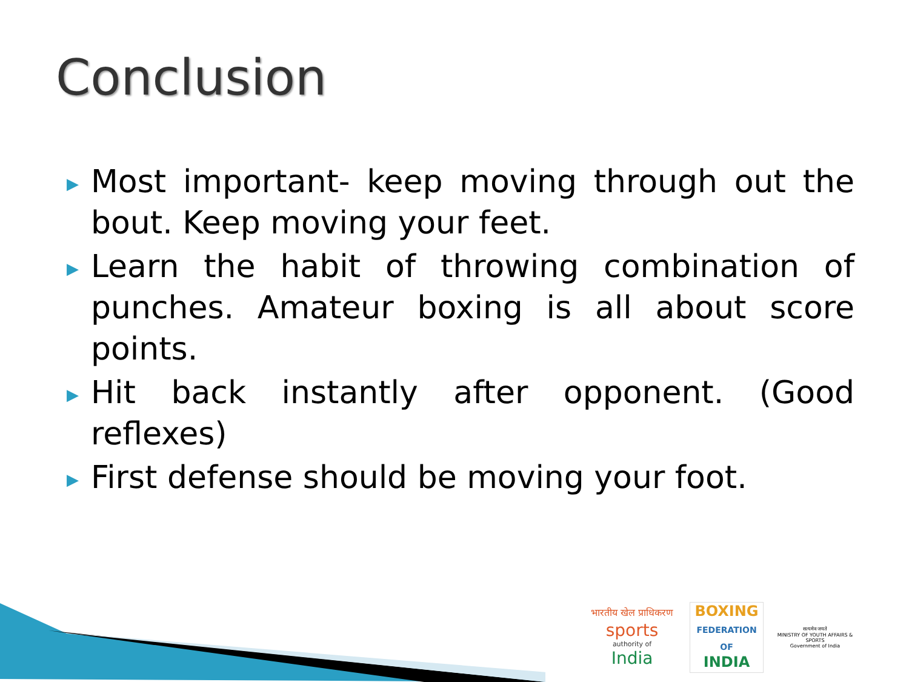Conclusion
▶ Most important- keep moving through out the bout. Keep moving your feet.
▶ Learn the habit of throwing combination of punches. Amateur boxing is all about score points.
▶ Hit back instantly after opponent. (Good reflexes)
▶ First defense should be moving your foot.
भारतीय खेल प्राधिकरण
sports
authority of
India
BOXING
FEDERATION OF
INDIA
सत्यमेव जयते
MINISTRY OF YOUTH AFFAIRS & SPORTS
Government of India